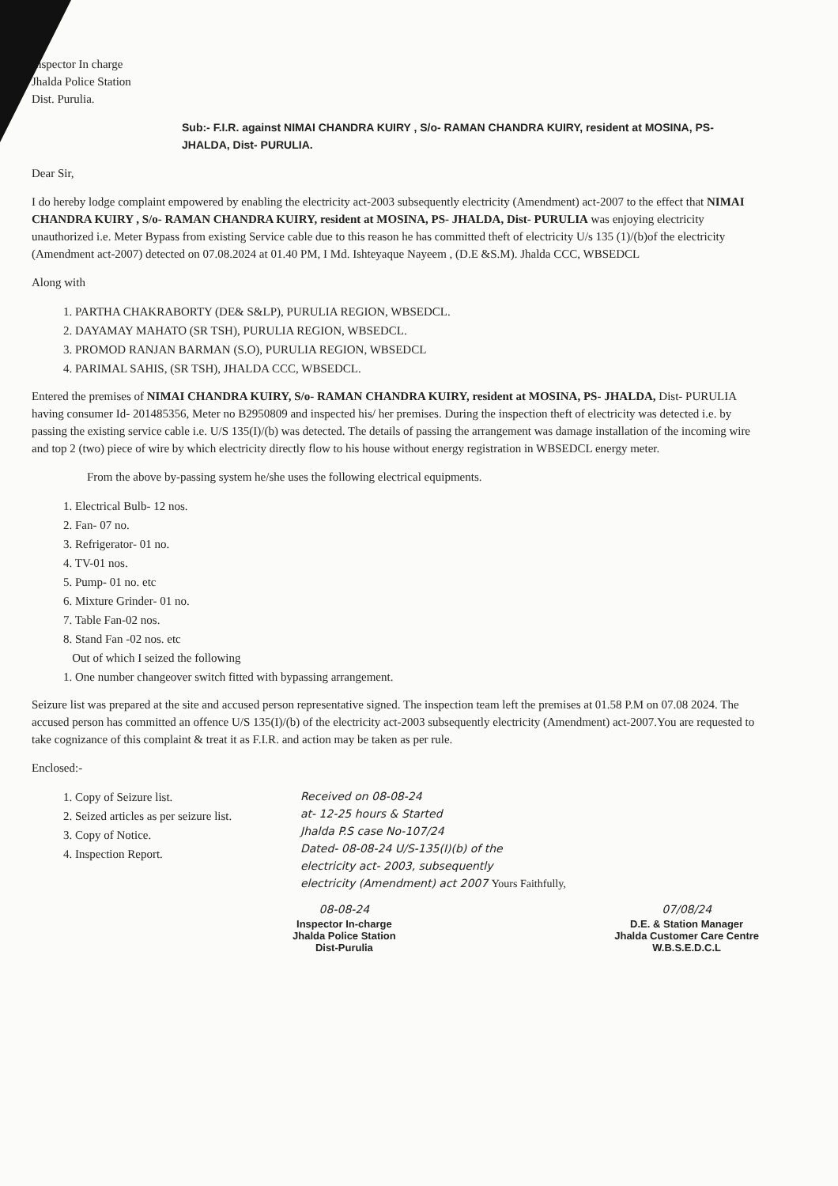Inspector In charge
Jhalda Police Station
Dist. Purulia.
Sub:- F.I.R. against NIMAI CHANDRA KUIRY , S/o- RAMAN CHANDRA KUIRY, resident at MOSINA, PS- JHALDA, Dist- PURULIA.
Dear Sir,
I do hereby lodge complaint empowered by enabling the electricity act-2003 subsequently electricity (Amendment) act-2007 to the effect that NIMAI CHANDRA KUIRY , S/o- RAMAN CHANDRA KUIRY, resident at MOSINA, PS- JHALDA, Dist- PURULIA was enjoying electricity unauthorized i.e. Meter Bypass from existing Service cable due to this reason he has committed theft of electricity U/s 135 (1)/(b)of the electricity (Amendment act-2007) detected on 07.08.2024 at 01.40 PM, I Md. Ishteyaque Nayeem , (D.E &S.M). Jhalda CCC, WBSEDCL
Along with
1. PARTHA CHAKRABORTY (DE& S&LP), PURULIA REGION, WBSEDCL.
2. DAYAMAY MAHATO (SR TSH), PURULIA REGION, WBSEDCL.
3. PROMOD RANJAN BARMAN (S.O), PURULIA REGION, WBSEDCL
4. PARIMAL SAHIS, (SR TSH), JHALDA CCC, WBSEDCL.
Entered the premises of NIMAI CHANDRA KUIRY, S/o- RAMAN CHANDRA KUIRY, resident at MOSINA, PS- JHALDA, Dist- PURULIA having consumer Id- 201485356, Meter no B2950809 and inspected his/ her premises. During the inspection theft of electricity was detected i.e. by passing the existing service cable i.e. U/S 135(I)/(b) was detected. The details of passing the arrangement was damage installation of the incoming wire and top 2 (two) piece of wire by which electricity directly flow to his house without energy registration in WBSEDCL energy meter.
From the above by-passing system he/she uses the following electrical equipments.
1. Electrical Bulb- 12 nos.
2. Fan- 07 no.
3. Refrigerator- 01 no.
4. TV-01 nos.
5. Pump- 01 no. etc
6. Mixture Grinder- 01 no.
7. Table Fan-02 nos.
8. Stand Fan -02 nos. etc
Out of which I seized the following
1. One number changeover switch fitted with bypassing arrangement.
Seizure list was prepared at the site and accused person representative signed. The inspection team left the premises at 01.58 P.M on 07.08 2024. The accused person has committed an offence U/S 135(I)/(b) of the electricity act-2003 subsequently electricity (Amendment) act-2007.You are requested to take cognizance of this complaint & treat it as F.I.R. and action may be taken as per rule.
Enclosed:-
1. Copy of Seizure list.
2. Seized articles as per seizure list.
3. Copy of Notice.
4. Inspection Report.
Received on 08-08-24
at- 12-25 hours & Started
Jhalda P.S case No-107/24
Dated- 08-08-24 U/S-135(I)(b) of the
electricity act- 2003, subsequently
electricity (Amendment) act 2007 Yours Faithfully,
08-08-24
Inspector In-charge
Jhalda Police Station
Dist-Purulia
07/08/24
D.E. & Station Manager
Jhalda Customer Care Centre
W.B.S.E.D.C.L